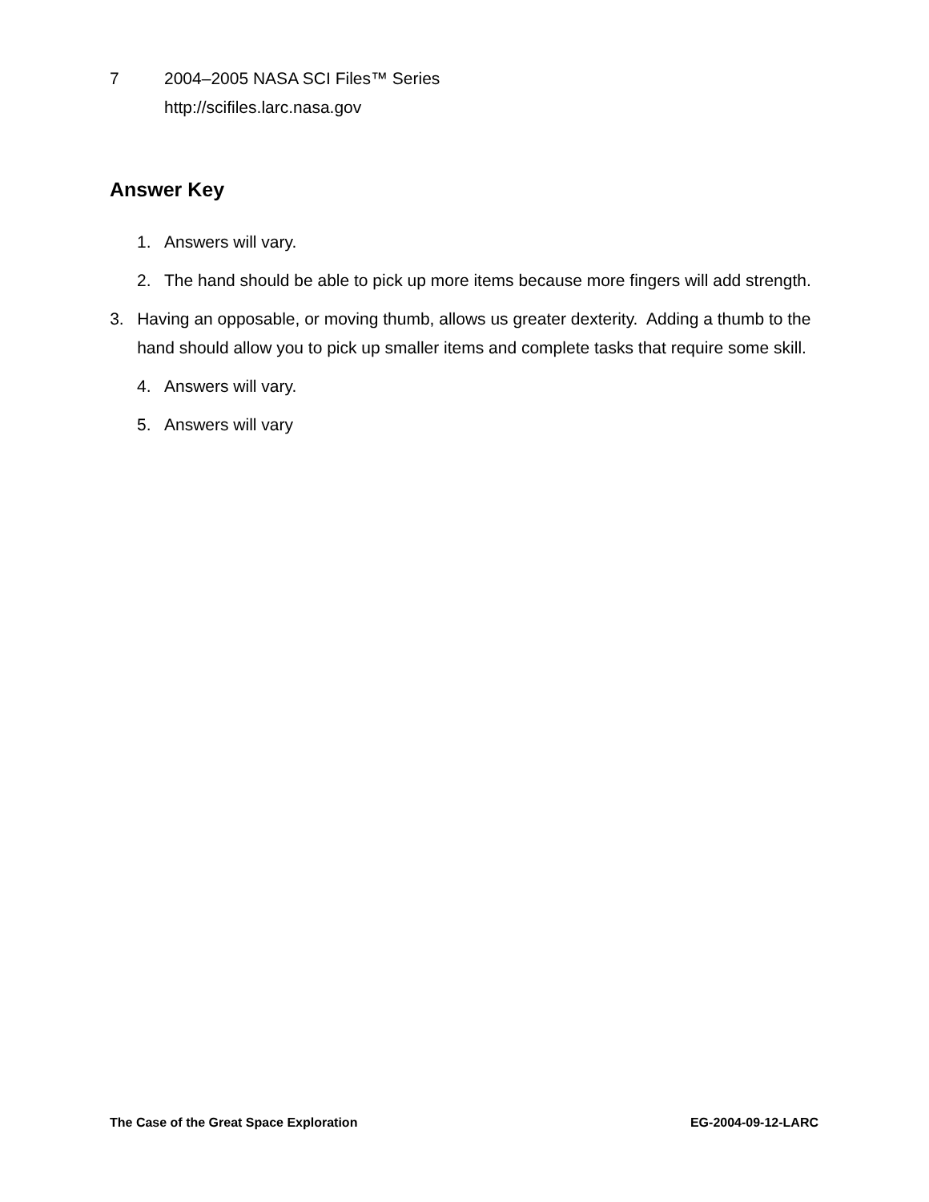7 2004–2005 NASA SCI Files™ Series
http://scifiles.larc.nasa.gov
Answer Key
1. Answers will vary.
2. The hand should be able to pick up more items because more fingers will add strength.
3. Having an opposable, or moving thumb, allows us greater dexterity. Adding a thumb to the hand should allow you to pick up smaller items and complete tasks that require some skill.
4. Answers will vary.
5. Answers will vary
The Case of the Great Space Exploration EG-2004-09-12-LARC